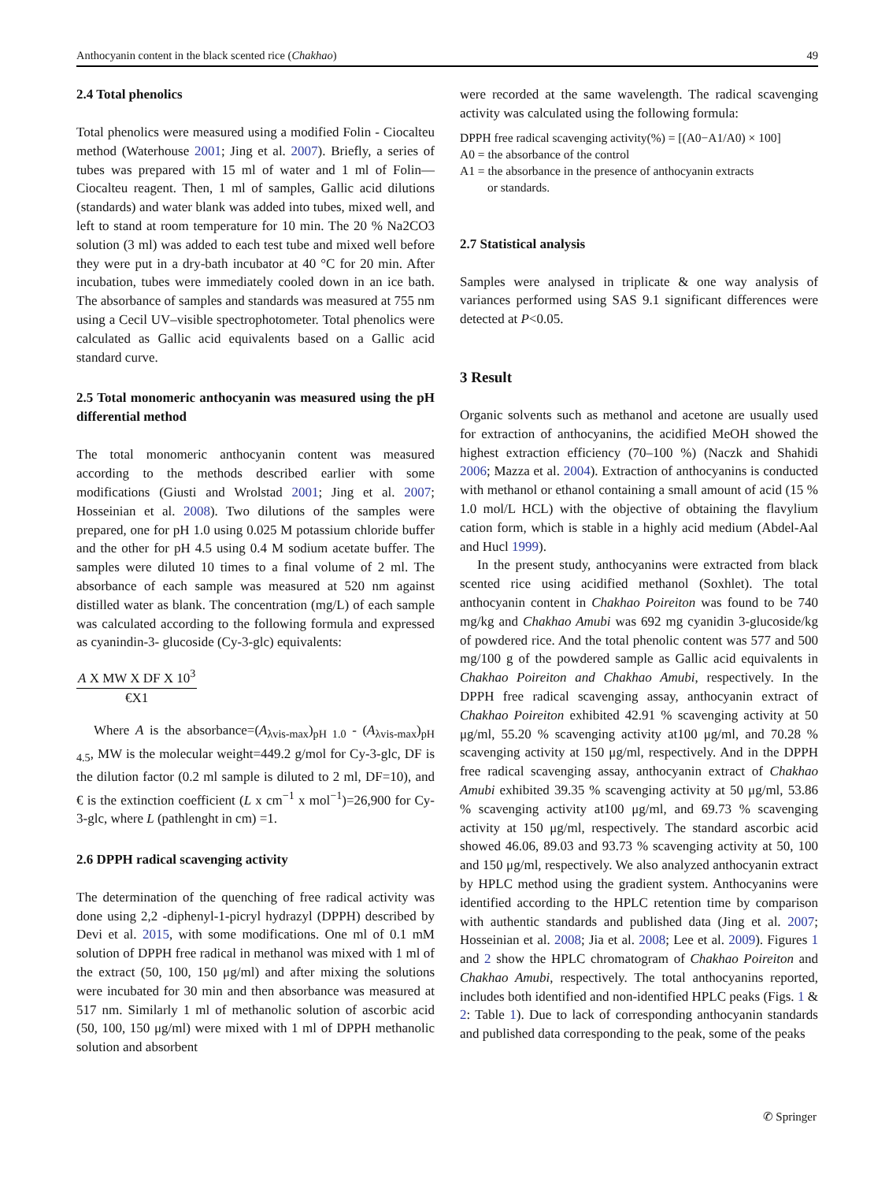Anthocyanin content in the black scented rice (Chakhao) 49
2.4 Total phenolics
Total phenolics were measured using a modified Folin - Ciocalteu method (Waterhouse 2001; Jing et al. 2007). Briefly, a series of tubes was prepared with 15 ml of water and 1 ml of Folin—Ciocalteu reagent. Then, 1 ml of samples, Gallic acid dilutions (standards) and water blank was added into tubes, mixed well, and left to stand at room temperature for 10 min. The 20 % Na2CO3 solution (3 ml) was added to each test tube and mixed well before they were put in a dry-bath incubator at 40 °C for 20 min. After incubation, tubes were immediately cooled down in an ice bath. The absorbance of samples and standards was measured at 755 nm using a Cecil UV–visible spectrophotometer. Total phenolics were calculated as Gallic acid equivalents based on a Gallic acid standard curve.
2.5 Total monomeric anthocyanin was measured using the pH differential method
The total monomeric anthocyanin content was measured according to the methods described earlier with some modifications (Giusti and Wrolstad 2001; Jing et al. 2007; Hosseinian et al. 2008). Two dilutions of the samples were prepared, one for pH 1.0 using 0.025 M potassium chloride buffer and the other for pH 4.5 using 0.4 M sodium acetate buffer. The samples were diluted 10 times to a final volume of 2 ml. The absorbance of each sample was measured at 520 nm against distilled water as blank. The concentration (mg/L) of each sample was calculated according to the following formula and expressed as cyanindin-3- glucoside (Cy-3-glc) equivalents:
A X MW X DF X 10<sup>3</sup>
€X1
Where A is the absorbance=(A<sub>λvis-max</sub>)<sub>pH 1.0</sub> - (A<sub>λvis-max</sub>)<sub>pH 4.5</sub>, MW is the molecular weight=449.2 g/mol for Cy-3-glc, DF is the dilution factor (0.2 ml sample is diluted to 2 ml, DF=10), and € is the extinction coefficient (L x cm<sup>−1</sup> x mol<sup>−1</sup>)=26,900 for Cy-3-glc, where L (pathlenght in cm) =1.
2.6 DPPH radical scavenging activity
The determination of the quenching of free radical activity was done using 2,2 -diphenyl-1-picryl hydrazyl (DPPH) described by Devi et al. 2015, with some modifications. One ml of 0.1 mM solution of DPPH free radical in methanol was mixed with 1 ml of the extract (50, 100, 150 μg/ml) and after mixing the solutions were incubated for 30 min and then absorbance was measured at 517 nm. Similarly 1 ml of methanolic solution of ascorbic acid (50, 100, 150 μg/ml) were mixed with 1 ml of DPPH methanolic solution and absorbent
were recorded at the same wavelength. The radical scavenging activity was calculated using the following formula:
DPPH free radical scavenging activity(%) = [(A0−A1/A0) × 100]
A0 = the absorbance of the control
A1 = the absorbance in the presence of anthocyanin extracts
or standards.
2.7 Statistical analysis
Samples were analysed in triplicate & one way analysis of variances performed using SAS 9.1 significant differences were detected at P<0.05.
3 Result
Organic solvents such as methanol and acetone are usually used for extraction of anthocyanins, the acidified MeOH showed the highest extraction efficiency (70–100 %) (Naczk and Shahidi 2006; Mazza et al. 2004). Extraction of anthocyanins is conducted with methanol or ethanol containing a small amount of acid (15 % 1.0 mol/L HCL) with the objective of obtaining the flavylium cation form, which is stable in a highly acid medium (Abdel-Aal and Hucl 1999).
In the present study, anthocyanins were extracted from black scented rice using acidified methanol (Soxhlet). The total anthocyanin content in Chakhao Poireiton was found to be 740 mg/kg and Chakhao Amubi was 692 mg cyanidin 3-glucoside/kg of powdered rice. And the total phenolic content was 577 and 500 mg/100 g of the powdered sample as Gallic acid equivalents in Chakhao Poireiton and Chakhao Amubi, respectively. In the DPPH free radical scavenging assay, anthocyanin extract of Chakhao Poireiton exhibited 42.91 % scavenging activity at 50 μg/ml, 55.20 % scavenging activity at100 μg/ml, and 70.28 % scavenging activity at 150 μg/ml, respectively. And in the DPPH free radical scavenging assay, anthocyanin extract of Chakhao Amubi exhibited 39.35 % scavenging activity at 50 μg/ml, 53.86 % scavenging activity at100 μg/ml, and 69.73 % scavenging activity at 150 μg/ml, respectively. The standard ascorbic acid showed 46.06, 89.03 and 93.73 % scavenging activity at 50, 100 and 150 μg/ml, respectively. We also analyzed anthocyanin extract by HPLC method using the gradient system. Anthocyanins were identified according to the HPLC retention time by comparison with authentic standards and published data (Jing et al. 2007; Hosseinian et al. 2008; Jia et al. 2008; Lee et al. 2009). Figures 1 and 2 show the HPLC chromatogram of Chakhao Poireiton and Chakhao Amubi, respectively. The total anthocyanins reported, includes both identified and non-identified HPLC peaks (Figs. 1 & 2: Table 1). Due to lack of corresponding anthocyanin standards and published data corresponding to the peak, some of the peaks
✆ Springer